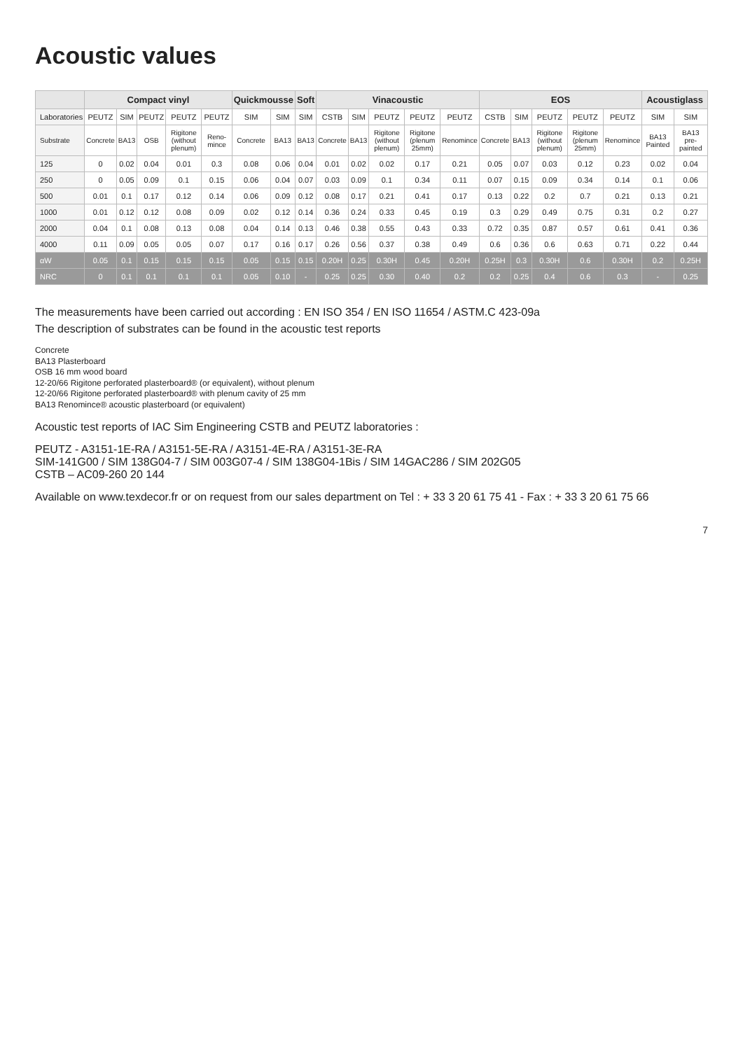Acoustic values
| | Compact vinyl | | | | | Quickmousse | | Soft | Vinacoustic | | | | | EOS | | | | | Acoustiglass | |
| --- | --- | --- | --- | --- | --- | --- | --- | --- | --- | --- | --- | --- | --- | --- | --- | --- | --- | --- | --- | --- |
| Laboratories | PEUTZ | SIM | PEUTZ | PEUTZ | PEUTZ | SIM | SIM | SIM | CSTB | SIM | PEUTZ | PEUTZ | PEUTZ | CSTB | SIM | PEUTZ | PEUTZ | PEUTZ | SIM | SIM |
| Substrate | Concrete | BA13 | OSB | Rigitone (without plenum) | Reno-mince | Concrete | BA13 | BA13 | Concrete | BA13 | Rigitone (without plenum) | Rigitone (plenum 25mm) | Renomince | Concrete | BA13 | Rigitone (without plenum) | Rigitone (plenum 25mm) | Renomince | BA13 Painted | BA13 pre-painted |
| 125 | 0 | 0.02 | 0.04 | 0.01 | 0.3 | 0.08 | 0.06 | 0.04 | 0.01 | 0.02 | 0.02 | 0.17 | 0.21 | 0.05 | 0.07 | 0.03 | 0.12 | 0.23 | 0.02 | 0.04 |
| 250 | 0 | 0.05 | 0.09 | 0.1 | 0.15 | 0.06 | 0.04 | 0.07 | 0.03 | 0.09 | 0.1 | 0.34 | 0.11 | 0.07 | 0.15 | 0.09 | 0.34 | 0.14 | 0.1 | 0.06 |
| 500 | 0.01 | 0.1 | 0.17 | 0.12 | 0.14 | 0.06 | 0.09 | 0.12 | 0.08 | 0.17 | 0.21 | 0.41 | 0.17 | 0.13 | 0.22 | 0.2 | 0.7 | 0.21 | 0.13 | 0.21 |
| 1000 | 0.01 | 0.12 | 0.12 | 0.08 | 0.09 | 0.02 | 0.12 | 0.14 | 0.36 | 0.24 | 0.33 | 0.45 | 0.19 | 0.3 | 0.29 | 0.49 | 0.75 | 0.31 | 0.2 | 0.27 |
| 2000 | 0.04 | 0.1 | 0.08 | 0.13 | 0.08 | 0.04 | 0.14 | 0.13 | 0.46 | 0.38 | 0.55 | 0.43 | 0.33 | 0.72 | 0.35 | 0.87 | 0.57 | 0.61 | 0.41 | 0.36 |
| 4000 | 0.11 | 0.09 | 0.05 | 0.05 | 0.07 | 0.17 | 0.16 | 0.17 | 0.26 | 0.56 | 0.37 | 0.38 | 0.49 | 0.6 | 0.36 | 0.6 | 0.63 | 0.71 | 0.22 | 0.44 |
| αW | 0.05 | 0.1 | 0.15 | 0.15 | 0.15 | 0.05 | 0.15 | 0.15 | 0.20H | 0.25 | 0.30H | 0.45 | 0.20H | 0.25H | 0.3 | 0.30H | 0.6 | 0.30H | 0.2 | 0.25H |
| NRC | 0 | 0.1 | 0.1 | 0.1 | 0.1 | 0.05 | 0.10 | - | 0.25 | 0.25 | 0.30 | 0.40 | 0.2 | 0.2 | 0.25 | 0.4 | 0.6 | 0.3 | - | 0.25 |
The measurements have been carried out according : EN ISO 354 / EN ISO 11654 / ASTM.C 423-09a
The description of substrates can be found in the acoustic test reports
Concrete
BA13 Plasterboard
OSB 16 mm wood board
12-20/66 Rigitone perforated plasterboard® (or equivalent), without plenum
12-20/66 Rigitone perforated plasterboard® with plenum cavity of 25 mm
BA13 Renomince® acoustic plasterboard (or equivalent)
Acoustic test reports of IAC Sim Engineering CSTB and PEUTZ laboratories :
PEUTZ - A3151-1E-RA / A3151-5E-RA / A3151-4E-RA / A3151-3E-RA
SIM-141G00 / SIM 138G04-7 / SIM 003G07-4 / SIM 138G04-1Bis / SIM 14GAC286 / SIM 202G05
CSTB – AC09-260 20 144
Available on www.texdecor.fr or on request from our sales department on Tel : + 33 3 20 61 75 41 - Fax : + 33 3 20 61 75 66
7